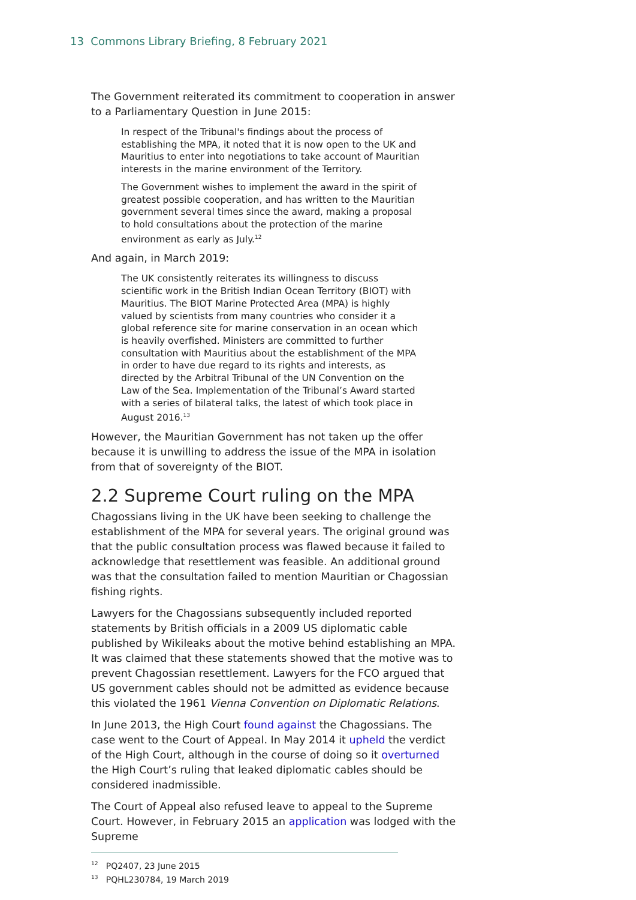13 Commons Library Briefing, 8 February 2021
The Government reiterated its commitment to cooperation in answer to a Parliamentary Question in June 2015:
In respect of the Tribunal's findings about the process of establishing the MPA, it noted that it is now open to the UK and Mauritius to enter into negotiations to take account of Mauritian interests in the marine environment of the Territory.
The Government wishes to implement the award in the spirit of greatest possible cooperation, and has written to the Mauritian government several times since the award, making a proposal to hold consultations about the protection of the marine environment as early as July.<sup>12</sup>
And again, in March 2019:
The UK consistently reiterates its willingness to discuss scientific work in the British Indian Ocean Territory (BIOT) with Mauritius. The BIOT Marine Protected Area (MPA) is highly valued by scientists from many countries who consider it a global reference site for marine conservation in an ocean which is heavily overfished. Ministers are committed to further consultation with Mauritius about the establishment of the MPA in order to have due regard to its rights and interests, as directed by the Arbitral Tribunal of the UN Convention on the Law of the Sea. Implementation of the Tribunal’s Award started with a series of bilateral talks, the latest of which took place in August 2016.<sup>13</sup>
However, the Mauritian Government has not taken up the offer because it is unwilling to address the issue of the MPA in isolation from that of sovereignty of the BIOT.
2.2 Supreme Court ruling on the MPA
Chagossians living in the UK have been seeking to challenge the establishment of the MPA for several years. The original ground was that the public consultation process was flawed because it failed to acknowledge that resettlement was feasible. An additional ground was that the consultation failed to mention Mauritian or Chagossian fishing rights.
Lawyers for the Chagossians subsequently included reported statements by British officials in a 2009 US diplomatic cable published by Wikileaks about the motive behind establishing an MPA. It was claimed that these statements showed that the motive was to prevent Chagossian resettlement. Lawyers for the FCO argued that US government cables should not be admitted as evidence because this violated the 1961 Vienna Convention on Diplomatic Relations.
In June 2013, the High Court found against the Chagossians. The case went to the Court of Appeal. In May 2014 it upheld the verdict of the High Court, although in the course of doing so it overturned the High Court’s ruling that leaked diplomatic cables should be considered inadmissible.
The Court of Appeal also refused leave to appeal to the Supreme Court. However, in February 2015 an application was lodged with the Supreme
<sup>12</sup> PQ2407, 23 June 2015
<sup>13</sup> PQHL230784, 19 March 2019